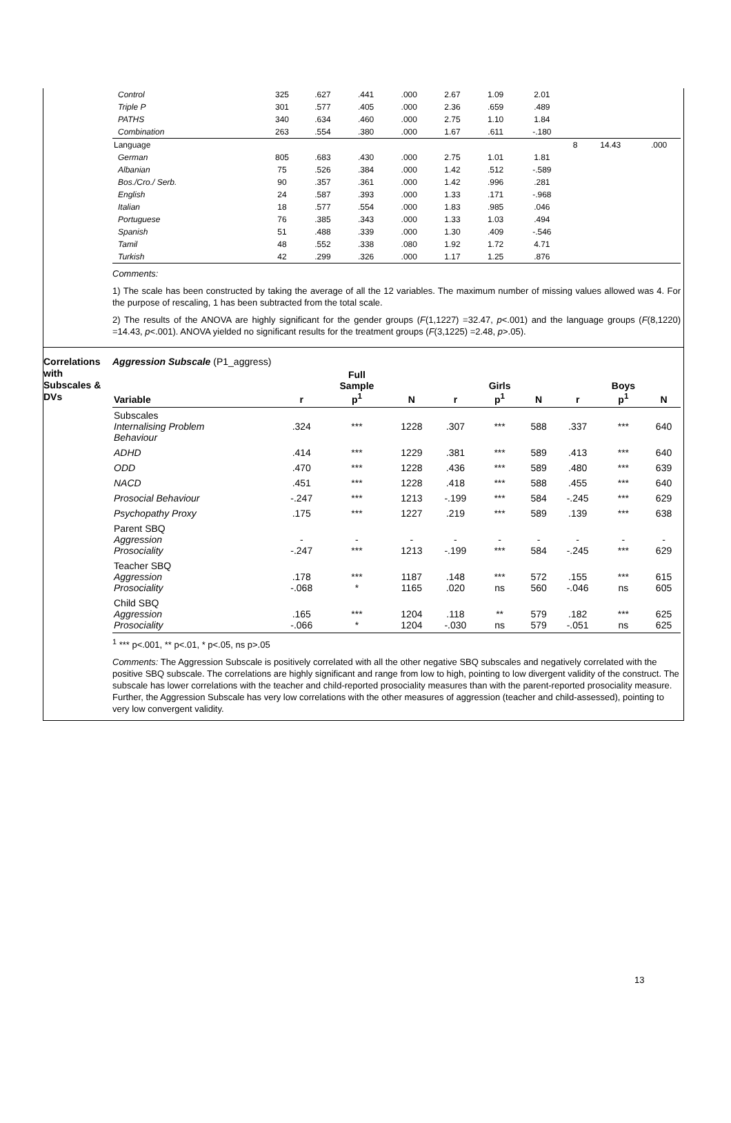| Control | 325 | .627 | .441 | .000 | 2.67 | 1.09 | 2.01 | | | |
| Triple P | 301 | .577 | .405 | .000 | 2.36 | .659 | .489 | | | |
| PATHS | 340 | .634 | .460 | .000 | 2.75 | 1.10 | 1.84 | | | |
| Combination | 263 | .554 | .380 | .000 | 1.67 | .611 | -.180 | | | |
| Language | | | | | | | | 8 | 14.43 | .000 |
| German | 805 | .683 | .430 | .000 | 2.75 | 1.01 | 1.81 | | | |
| Albanian | 75 | .526 | .384 | .000 | 1.42 | .512 | -.589 | | | |
| Bos./Cro./ Serb. | 90 | .357 | .361 | .000 | 1.42 | .996 | .281 | | | |
| English | 24 | .587 | .393 | .000 | 1.33 | .171 | -.968 | | | |
| Italian | 18 | .577 | .554 | .000 | 1.83 | .985 | .046 | | | |
| Portuguese | 76 | .385 | .343 | .000 | 1.33 | 1.03 | .494 | | | |
| Spanish | 51 | .488 | .339 | .000 | 1.30 | .409 | -.546 | | | |
| Tamil | 48 | .552 | .338 | .080 | 1.92 | 1.72 | 4.71 | | | |
| Turkish | 42 | .299 | .326 | .000 | 1.17 | 1.25 | .876 | | | |
Comments:
1) The scale has been constructed by taking the average of all the 12 variables. The maximum number of missing values allowed was 4. For the purpose of rescaling, 1 has been subtracted from the total scale.
2) The results of the ANOVA are highly significant for the gender groups (F(1,1227) =32.47, p<.001) and the language groups (F(8,1220) =14.43, p<.001). ANOVA yielded no significant results for the treatment groups (F(3,1225) =2.48, p>.05).
Correlations with Subscales & DVs
Aggression Subscale (P1_aggress)
| Variable | r | Full Sample p<sup>1</sup> | N | r | Girls p<sup>1</sup> | N | r | Boys p<sup>1</sup> | N |
| --- | --- | --- | --- | --- | --- | --- | --- | --- | --- |
| Subscales Internalising Problem Behaviour | .324 | *** | 1228 | .307 | *** | 588 | .337 | *** | 640 |
| ADHD | .414 | *** | 1229 | .381 | *** | 589 | .413 | *** | 640 |
| ODD | .470 | *** | 1228 | .436 | *** | 589 | .480 | *** | 639 |
| NACD | .451 | *** | 1228 | .418 | *** | 588 | .455 | *** | 640 |
| Prosocial Behaviour | -.247 | *** | 1213 | -.199 | *** | 584 | -.245 | *** | 629 |
| Psychopathy Proxy | .175 | *** | 1227 | .219 | *** | 589 | .139 | *** | 638 |
| Parent SBQ Aggression Prosociality | - -.247 | - *** | - 1213 | - -.199 | - *** | - 584 | - -.245 | - *** | - 629 |
| Teacher SBQ Aggression Prosociality | .178 -.068 | *** * | 1187 1165 | .148 .020 | *** ns | 572 560 | .155 -.046 | *** ns | 615 605 |
| Child SBQ Aggression Prosociality | .165 -.066 | *** * | 1204 1204 | .118 -.030 | ** ns | 579 579 | .182 -.051 | *** ns | 625 625 |
<sup>1</sup> *** p<.001, ** p<.01, * p<.05, ns p>.05
Comments: The Aggression Subscale is positively correlated with all the other negative SBQ subscales and negatively correlated with the positive SBQ subscale. The correlations are highly significant and range from low to high, pointing to low divergent validity of the construct. The subscale has lower correlations with the teacher and child-reported prosociality measures than with the parent-reported prosociality measure. Further, the Aggression Subscale has very low correlations with the other measures of aggression (teacher and child-assessed), pointing to very low convergent validity.
13